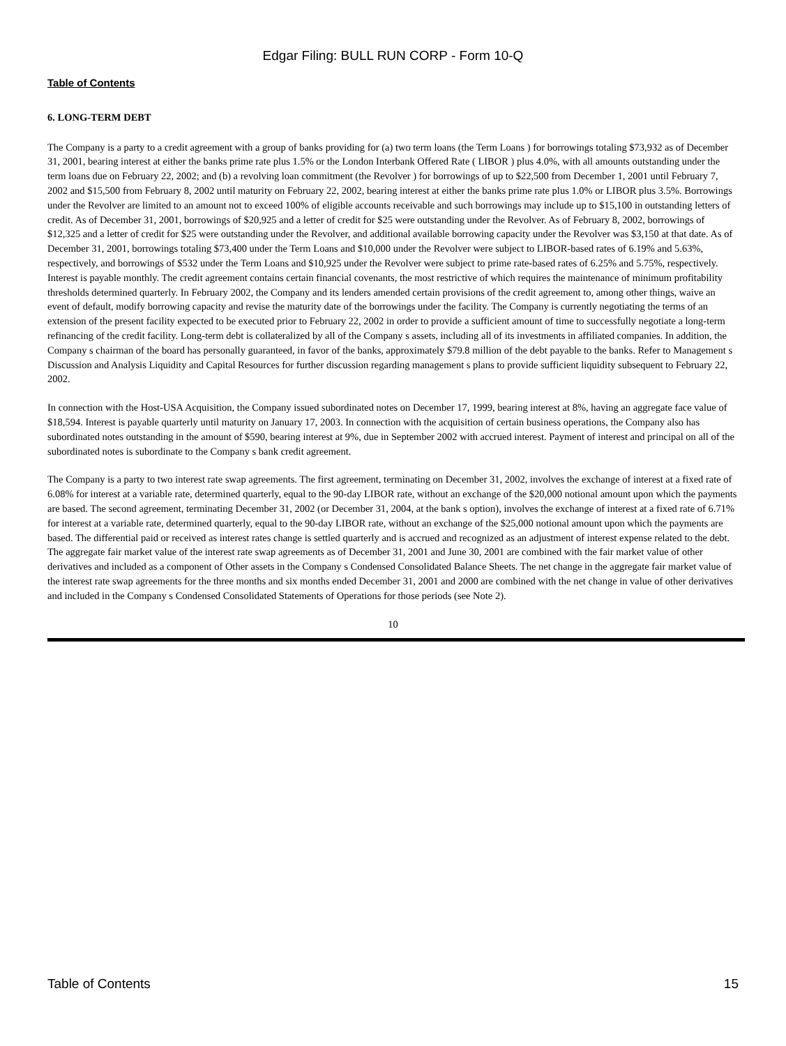Edgar Filing: BULL RUN CORP - Form 10-Q
Table of Contents
6. LONG-TERM DEBT
The Company is a party to a credit agreement with a group of banks providing for (a) two term loans (the Term Loans ) for borrowings totaling $73,932 as of December 31, 2001, bearing interest at either the banks prime rate plus 1.5% or the London Interbank Offered Rate ( LIBOR ) plus 4.0%, with all amounts outstanding under the term loans due on February 22, 2002; and (b) a revolving loan commitment (the Revolver ) for borrowings of up to $22,500 from December 1, 2001 until February 7, 2002 and $15,500 from February 8, 2002 until maturity on February 22, 2002, bearing interest at either the banks prime rate plus 1.0% or LIBOR plus 3.5%. Borrowings under the Revolver are limited to an amount not to exceed 100% of eligible accounts receivable and such borrowings may include up to $15,100 in outstanding letters of credit. As of December 31, 2001, borrowings of $20,925 and a letter of credit for $25 were outstanding under the Revolver. As of February 8, 2002, borrowings of $12,325 and a letter of credit for $25 were outstanding under the Revolver, and additional available borrowing capacity under the Revolver was $3,150 at that date. As of December 31, 2001, borrowings totaling $73,400 under the Term Loans and $10,000 under the Revolver were subject to LIBOR-based rates of 6.19% and 5.63%, respectively, and borrowings of $532 under the Term Loans and $10,925 under the Revolver were subject to prime rate-based rates of 6.25% and 5.75%, respectively. Interest is payable monthly. The credit agreement contains certain financial covenants, the most restrictive of which requires the maintenance of minimum profitability thresholds determined quarterly. In February 2002, the Company and its lenders amended certain provisions of the credit agreement to, among other things, waive an event of default, modify borrowing capacity and revise the maturity date of the borrowings under the facility. The Company is currently negotiating the terms of an extension of the present facility expected to be executed prior to February 22, 2002 in order to provide a sufficient amount of time to successfully negotiate a long-term refinancing of the credit facility. Long-term debt is collateralized by all of the Company s assets, including all of its investments in affiliated companies. In addition, the Company s chairman of the board has personally guaranteed, in favor of the banks, approximately $79.8 million of the debt payable to the banks. Refer to Management s Discussion and Analysis Liquidity and Capital Resources for further discussion regarding management s plans to provide sufficient liquidity subsequent to February 22, 2002.
In connection with the Host-USA Acquisition, the Company issued subordinated notes on December 17, 1999, bearing interest at 8%, having an aggregate face value of $18,594. Interest is payable quarterly until maturity on January 17, 2003. In connection with the acquisition of certain business operations, the Company also has subordinated notes outstanding in the amount of $590, bearing interest at 9%, due in September 2002 with accrued interest. Payment of interest and principal on all of the subordinated notes is subordinate to the Company s bank credit agreement.
The Company is a party to two interest rate swap agreements. The first agreement, terminating on December 31, 2002, involves the exchange of interest at a fixed rate of 6.08% for interest at a variable rate, determined quarterly, equal to the 90-day LIBOR rate, without an exchange of the $20,000 notional amount upon which the payments are based. The second agreement, terminating December 31, 2002 (or December 31, 2004, at the bank s option), involves the exchange of interest at a fixed rate of 6.71% for interest at a variable rate, determined quarterly, equal to the 90-day LIBOR rate, without an exchange of the $25,000 notional amount upon which the payments are based. The differential paid or received as interest rates change is settled quarterly and is accrued and recognized as an adjustment of interest expense related to the debt. The aggregate fair market value of the interest rate swap agreements as of December 31, 2001 and June 30, 2001 are combined with the fair market value of other derivatives and included as a component of Other assets in the Company s Condensed Consolidated Balance Sheets. The net change in the aggregate fair market value of the interest rate swap agreements for the three months and six months ended December 31, 2001 and 2000 are combined with the net change in value of other derivatives and included in the Company s Condensed Consolidated Statements of Operations for those periods (see Note 2).
10
Table of Contents 15